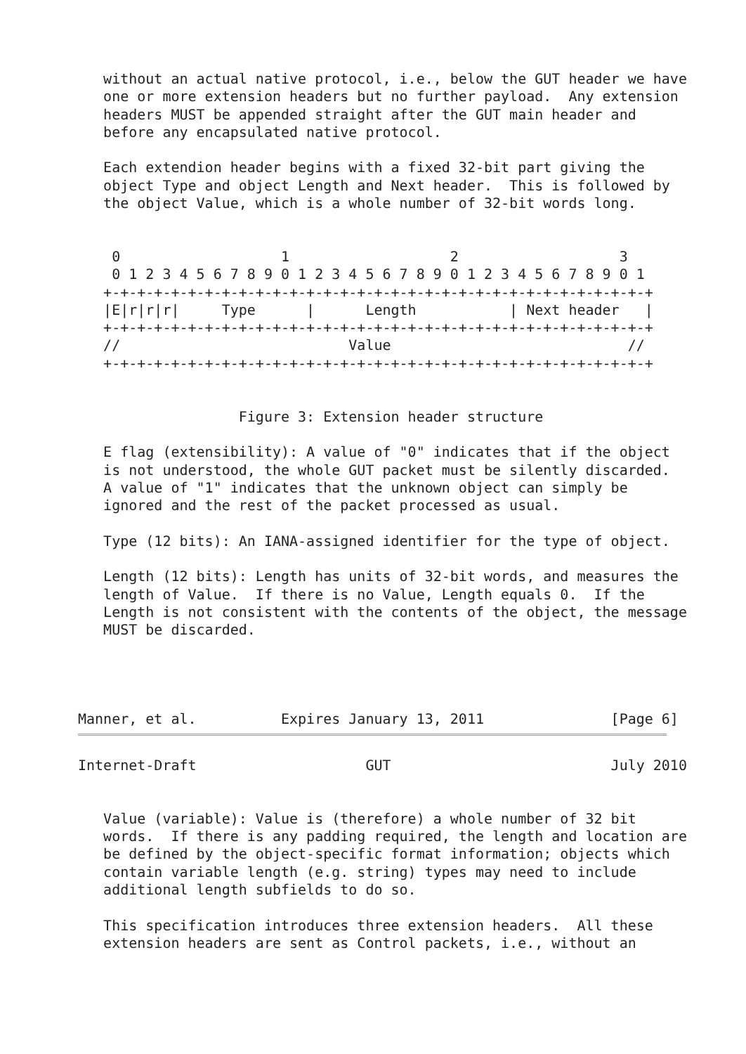without an actual native protocol, i.e., below the GUT header we have
   one or more extension headers but no further payload.  Any extension
   headers MUST be appended straight after the GUT main header and
   before any encapsulated native protocol.

   Each extendion header begins with a fixed 32-bit part giving the
   object Type and object Length and Next header.  This is followed by
   the object Value, which is a whole number of 32-bit words long.


    0                   1                   2                   3
    0 1 2 3 4 5 6 7 8 9 0 1 2 3 4 5 6 7 8 9 0 1 2 3 4 5 6 7 8 9 0 1
   +-+-+-+-+-+-+-+-+-+-+-+-+-+-+-+-+-+-+-+-+-+-+-+-+-+-+-+-+-+-+-+-+
   |E|r|r|r|     Type      |      Length           | Next header   |
   +-+-+-+-+-+-+-+-+-+-+-+-+-+-+-+-+-+-+-+-+-+-+-+-+-+-+-+-+-+-+-+-+
   //                           Value                            //
   +-+-+-+-+-+-+-+-+-+-+-+-+-+-+-+-+-+-+-+-+-+-+-+-+-+-+-+-+-+-+-+-+


                   Figure 3: Extension header structure

   E flag (extensibility): A value of "0" indicates that if the object
   is not understood, the whole GUT packet must be silently discarded.
   A value of "1" indicates that the unknown object can simply be
   ignored and the rest of the packet processed as usual.

   Type (12 bits): An IANA-assigned identifier for the type of object.

   Length (12 bits): Length has units of 32-bit words, and measures the
   length of Value.  If there is no Value, Length equals 0.  If the
   Length is not consistent with the contents of the object, the message
   MUST be discarded.




Manner, et al.          Expires January 13, 2011               [Page 6]
Internet-Draft                    GUT                          July 2010


   Value (variable): Value is (therefore) a whole number of 32 bit
   words.  If there is any padding required, the length and location are
   be defined by the object-specific format information; objects which
   contain variable length (e.g. string) types may need to include
   additional length subfields to do so.

   This specification introduces three extension headers.  All these
   extension headers are sent as Control packets, i.e., without an